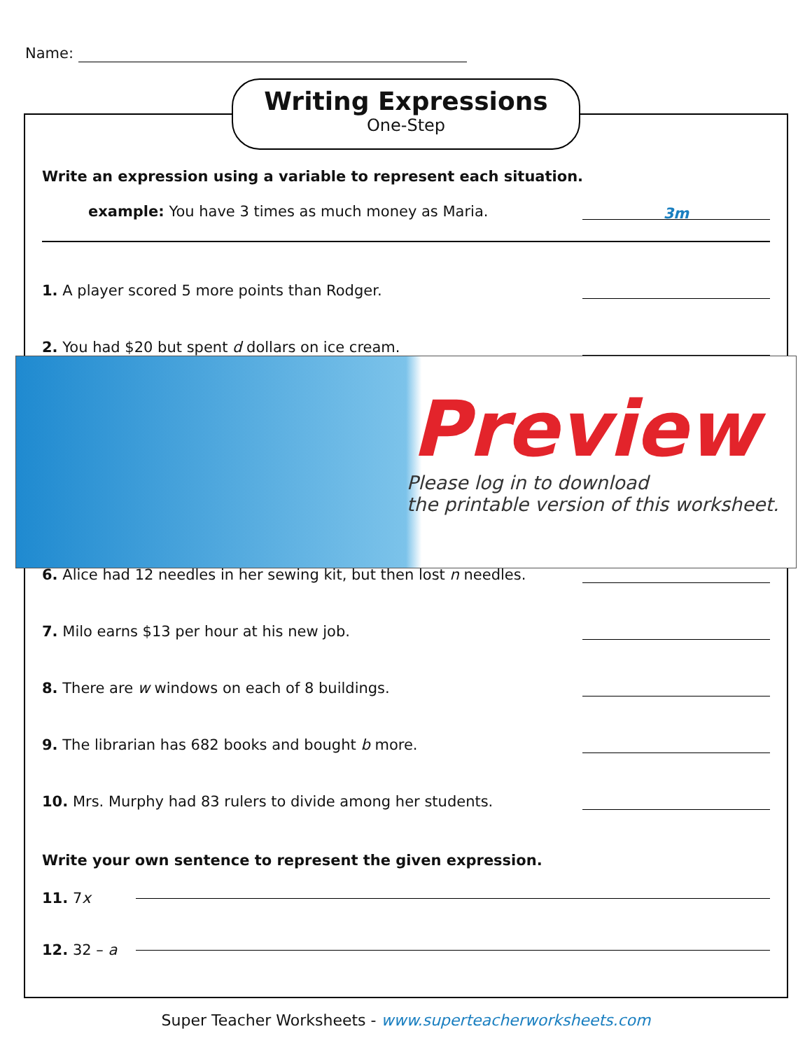Name:
Writing Expressions
One-Step
Write an expression using a variable to represent each situation.
example: You have 3 times as much money as Maria. 3m
1. A player scored 5 more points than Rodger.
2. You had $20 but spent d dollars on ice cream.
6. Alice had 12 needles in her sewing kit, but then lost n needles.
7. Milo earns $13 per hour at his new job.
8. There are w windows on each of 8 buildings.
9. The librarian has 682 books and bought b more.
10. Mrs. Murphy had 83 rulers to divide among her students.
Write your own sentence to represent the given expression.
11. 7x
12. 32 – a
Preview
Please log in to download
the printable version of this worksheet.
Super Teacher Worksheets - www.superteacherworksheets.com